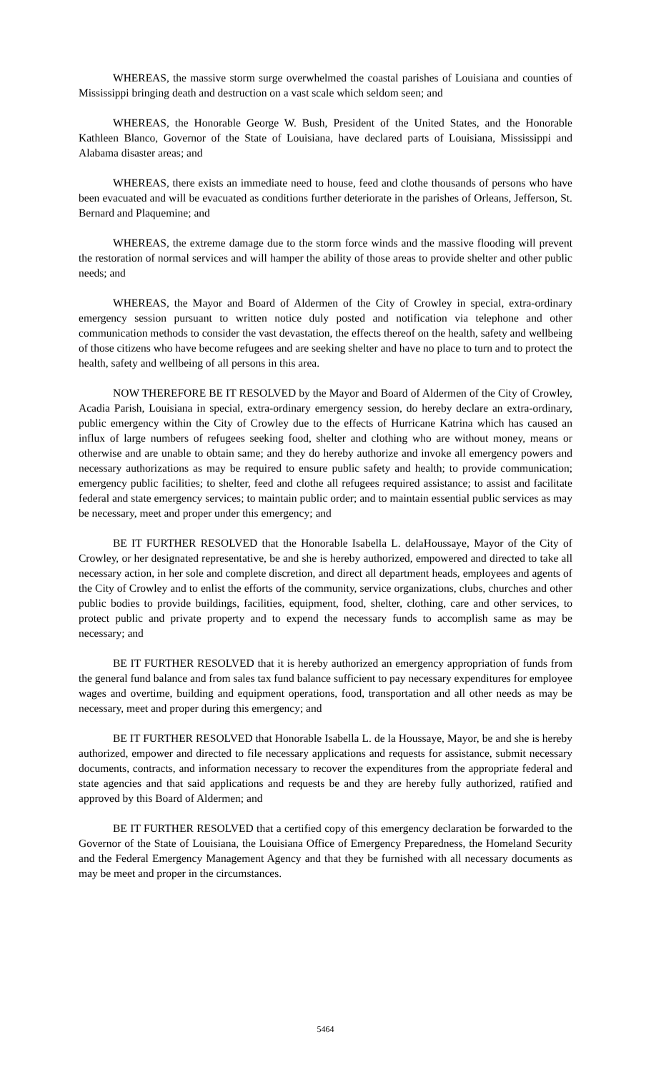WHEREAS, the massive storm surge overwhelmed the coastal parishes of Louisiana and counties of Mississippi bringing death and destruction on a vast scale which seldom seen; and
WHEREAS, the Honorable George W. Bush, President of the United States, and the Honorable Kathleen Blanco, Governor of the State of Louisiana, have declared parts of Louisiana, Mississippi and Alabama disaster areas; and
WHEREAS, there exists an immediate need to house, feed and clothe thousands of persons who have been evacuated and will be evacuated as conditions further deteriorate in the parishes of Orleans, Jefferson, St. Bernard and Plaquemine; and
WHEREAS, the extreme damage due to the storm force winds and the massive flooding will prevent the restoration of normal services and will hamper the ability of those areas to provide shelter and other public needs; and
WHEREAS, the Mayor and Board of Aldermen of the City of Crowley in special, extra-ordinary emergency session pursuant to written notice duly posted and notification via telephone and other communication methods to consider the vast devastation, the effects thereof on the health, safety and wellbeing of those citizens who have become refugees and are seeking shelter and have no place to turn and to protect the health, safety and wellbeing of all persons in this area.
NOW THEREFORE BE IT RESOLVED by the Mayor and Board of Aldermen of the City of Crowley, Acadia Parish, Louisiana in special, extra-ordinary emergency session, do hereby declare an extra-ordinary, public emergency within the City of Crowley due to the effects of Hurricane Katrina which has caused an influx of large numbers of refugees seeking food, shelter and clothing who are without money, means or otherwise and are unable to obtain same; and they do hereby authorize and invoke all emergency powers and necessary authorizations as may be required to ensure public safety and health; to provide communication; emergency public facilities; to shelter, feed and clothe all refugees required assistance; to assist and facilitate federal and state emergency services; to maintain public order; and to maintain essential public services as may be necessary, meet and proper under this emergency; and
BE IT FURTHER RESOLVED that the Honorable Isabella L. delaHoussaye, Mayor of the City of Crowley, or her designated representative, be and she is hereby authorized, empowered and directed to take all necessary action, in her sole and complete discretion, and direct all department heads, employees and agents of the City of Crowley and to enlist the efforts of the community, service organizations, clubs, churches and other public bodies to provide buildings, facilities, equipment, food, shelter, clothing, care and other services, to protect public and private property and to expend the necessary funds to accomplish same as may be necessary; and
BE IT FURTHER RESOLVED that it is hereby authorized an emergency appropriation of funds from the general fund balance and from sales tax fund balance sufficient to pay necessary expenditures for employee wages and overtime, building and equipment operations, food, transportation and all other needs as may be necessary, meet and proper during this emergency; and
BE IT FURTHER RESOLVED that Honorable Isabella L. de la Houssaye, Mayor, be and she is hereby authorized, empower and directed to file necessary applications and requests for assistance, submit necessary documents, contracts, and information necessary to recover the expenditures from the appropriate federal and state agencies and that said applications and requests be and they are hereby fully authorized, ratified and approved by this Board of Aldermen; and
BE IT FURTHER RESOLVED that a certified copy of this emergency declaration be forwarded to the Governor of the State of Louisiana, the Louisiana Office of Emergency Preparedness, the Homeland Security and the Federal Emergency Management Agency and that they be furnished with all necessary documents as may be meet and proper in the circumstances.
5464